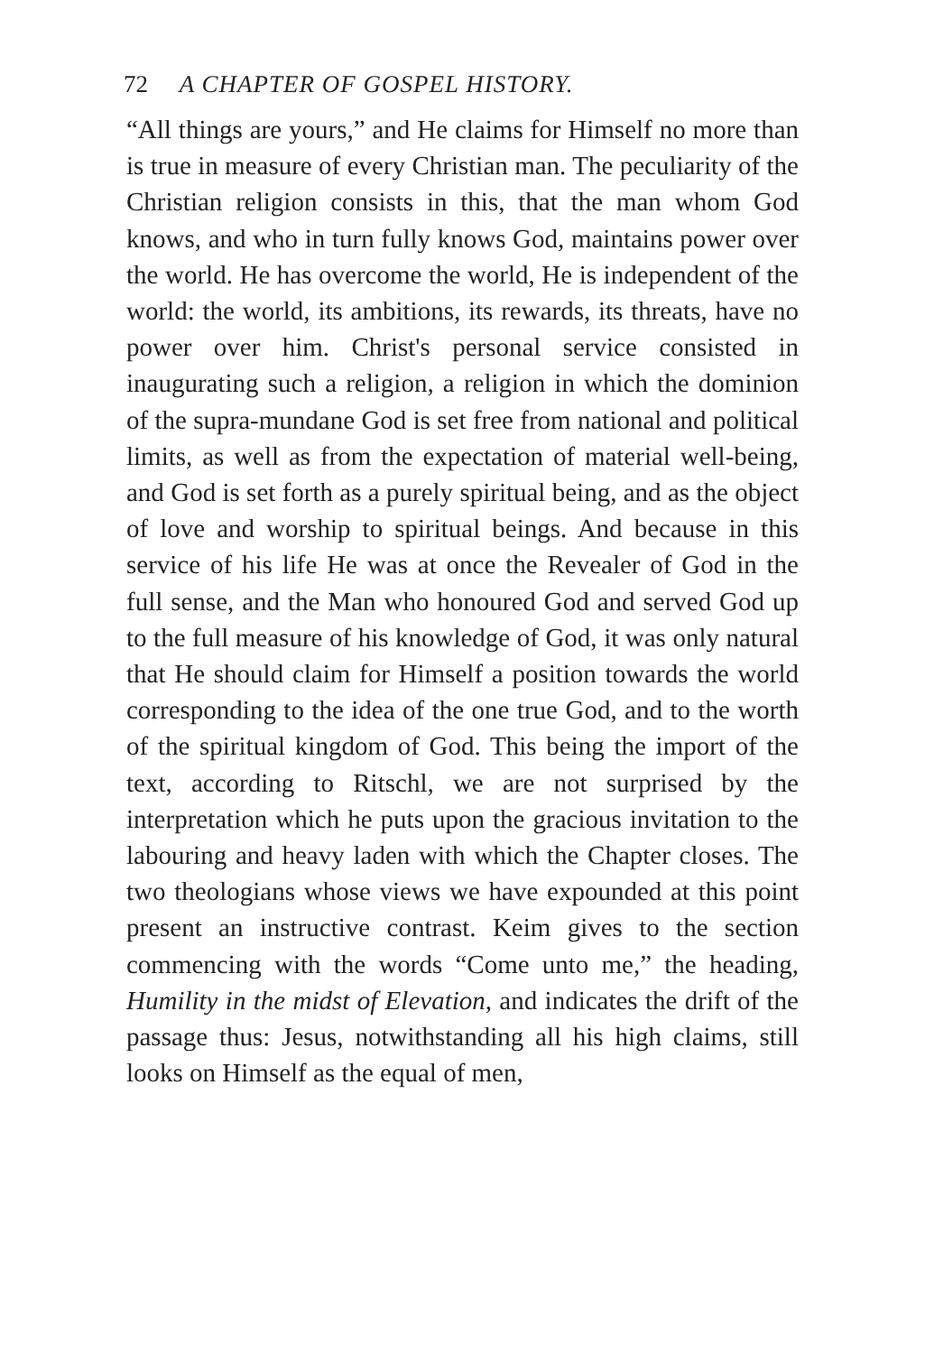72 A CHAPTER OF GOSPEL HISTORY.
“All things are yours,” and He claims for Himself no more than is true in measure of every Christian man. The peculiarity of the Christian religion consists in this, that the man whom God knows, and who in turn fully knows God, maintains power over the world. He has overcome the world, He is independent of the world: the world, its ambitions, its rewards, its threats, have no power over him. Christ's personal service consisted in inaugurating such a religion, a religion in which the dominion of the supra-mundane God is set free from national and political limits, as well as from the expectation of material well-being, and God is set forth as a purely spiritual being, and as the object of love and worship to spiritual beings. And because in this service of his life He was at once the Revealer of God in the full sense, and the Man who honoured God and served God up to the full measure of his knowledge of God, it was only natural that He should claim for Himself a position towards the world corresponding to the idea of the one true God, and to the worth of the spiritual kingdom of God. This being the import of the text, according to Ritschl, we are not surprised by the interpretation which he puts upon the gracious invitation to the labouring and heavy laden with which the Chapter closes. The two theologians whose views we have expounded at this point present an instructive contrast. Keim gives to the section commencing with the words “Come unto me,” the heading, Humility in the midst of Elevation, and indicates the drift of the passage thus: Jesus, notwithstanding all his high claims, still looks on Himself as the equal of men,